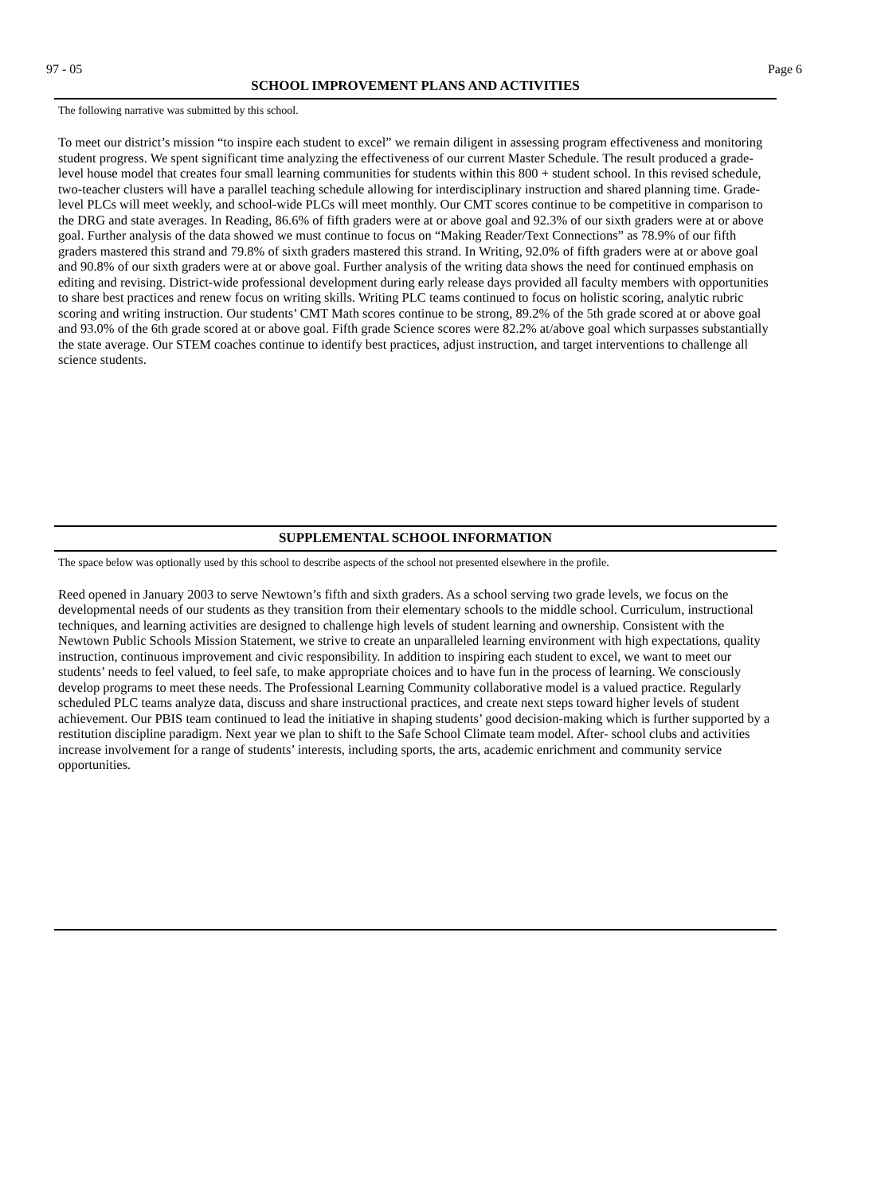97 - 05 Page 6
SCHOOL IMPROVEMENT PLANS AND ACTIVITIES
The following narrative was submitted by this school.
To meet our district’s mission “to inspire each student to excel” we remain diligent in assessing program effectiveness and monitoring student progress. We spent significant time analyzing the effectiveness of our current Master Schedule. The result produced a grade-level house model that creates four small learning communities for students within this 800 + student school. In this revised schedule, two-teacher clusters will have a parallel teaching schedule allowing for interdisciplinary instruction and shared planning time. Grade-level PLCs will meet weekly, and school-wide PLCs will meet monthly. Our CMT scores continue to be competitive in comparison to the DRG and state averages. In Reading, 86.6% of fifth graders were at or above goal and 92.3% of our sixth graders were at or above goal. Further analysis of the data showed we must continue to focus on “Making Reader/Text Connections” as 78.9% of our fifth graders mastered this strand and 79.8% of sixth graders mastered this strand. In Writing, 92.0% of fifth graders were at or above goal and 90.8% of our sixth graders were at or above goal. Further analysis of the writing data shows the need for continued emphasis on editing and revising. District-wide professional development during early release days provided all faculty members with opportunities to share best practices and renew focus on writing skills. Writing PLC teams continued to focus on holistic scoring, analytic rubric scoring and writing instruction. Our students’ CMT Math scores continue to be strong, 89.2% of the 5th grade scored at or above goal and 93.0% of the 6th grade scored at or above goal. Fifth grade Science scores were 82.2% at/above goal which surpasses substantially the state average. Our STEM coaches continue to identify best practices, adjust instruction, and target interventions to challenge all science students.
SUPPLEMENTAL SCHOOL INFORMATION
The space below was optionally used by this school to describe aspects of the school not presented elsewhere in the profile.
Reed opened in January 2003 to serve Newtown’s fifth and sixth graders. As a school serving two grade levels, we focus on the developmental needs of our students as they transition from their elementary schools to the middle school. Curriculum, instructional techniques, and learning activities are designed to challenge high levels of student learning and ownership. Consistent with the Newtown Public Schools Mission Statement, we strive to create an unparalleled learning environment with high expectations, quality instruction, continuous improvement and civic responsibility. In addition to inspiring each student to excel, we want to meet our students’ needs to feel valued, to feel safe, to make appropriate choices and to have fun in the process of learning. We consciously develop programs to meet these needs. The Professional Learning Community collaborative model is a valued practice. Regularly scheduled PLC teams analyze data, discuss and share instructional practices, and create next steps toward higher levels of student achievement. Our PBIS team continued to lead the initiative in shaping students’ good decision-making which is further supported by a restitution discipline paradigm. Next year we plan to shift to the Safe School Climate team model. After- school clubs and activities increase involvement for a range of students’ interests, including sports, the arts, academic enrichment and community service opportunities.